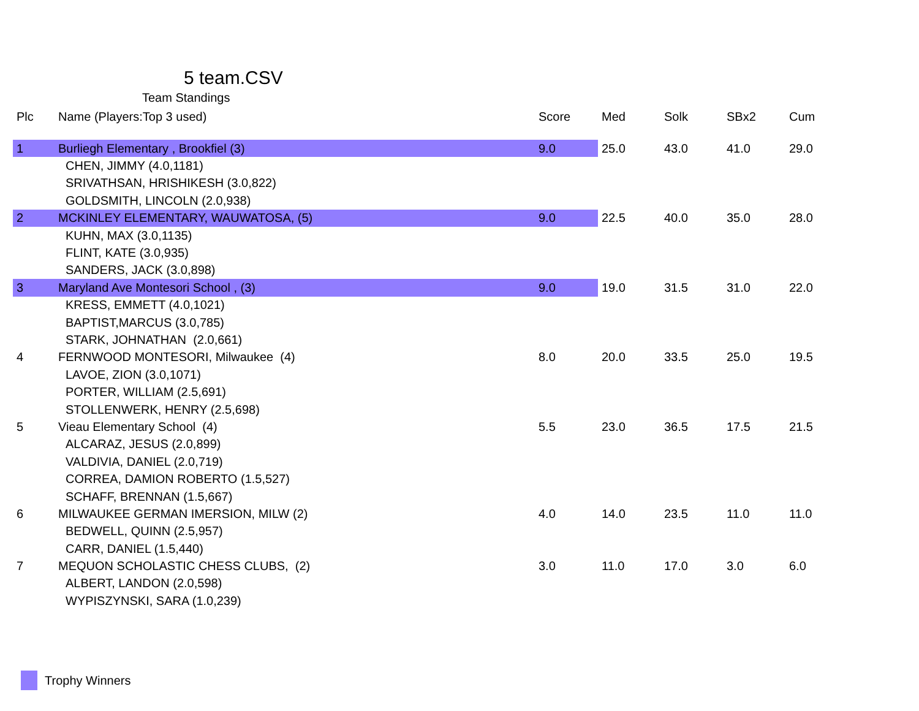5 team.CSV
Team Standings
| Plc | Name (Players:Top 3 used) | Score | Med | Solk | SBx2 | Cum |
| --- | --- | --- | --- | --- | --- | --- |
| 1 | Burliegh Elementary , Brookfiel (3) | 9.0 | 25.0 | 43.0 | 41.0 | 29.0 |
| | CHEN, JIMMY (4.0,1181) | | | | | |
| | SRIVATHSAN, HRISHIKESH (3.0,822) | | | | | |
| | GOLDSMITH, LINCOLN (2.0,938) | | | | | |
| 2 | MCKINLEY ELEMENTARY, WAUWATOSA, (5) | 9.0 | 22.5 | 40.0 | 35.0 | 28.0 |
| | KUHN, MAX (3.0,1135) | | | | | |
| | FLINT, KATE (3.0,935) | | | | | |
| | SANDERS, JACK (3.0,898) | | | | | |
| 3 | Maryland Ave Montesori School , (3) | 9.0 | 19.0 | 31.5 | 31.0 | 22.0 |
| | KRESS, EMMETT (4.0,1021) | | | | | |
| | BAPTIST,MARCUS (3.0,785) | | | | | |
| | STARK, JOHNATHAN (2.0,661) | | | | | |
| 4 | FERNWOOD MONTESORI, Milwaukee (4) | 8.0 | 20.0 | 33.5 | 25.0 | 19.5 |
| | LAVOE, ZION (3.0,1071) | | | | | |
| | PORTER, WILLIAM (2.5,691) | | | | | |
| | STOLLENWERK, HENRY (2.5,698) | | | | | |
| 5 | Vieau Elementary School (4) | 5.5 | 23.0 | 36.5 | 17.5 | 21.5 |
| | ALCARAZ, JESUS (2.0,899) | | | | | |
| | VALDIVIA, DANIEL (2.0,719) | | | | | |
| | CORREA, DAMION ROBERTO (1.5,527) | | | | | |
| | SCHAFF, BRENNAN (1.5,667) | | | | | |
| 6 | MILWAUKEE GERMAN IMERSION, MILW (2) | 4.0 | 14.0 | 23.5 | 11.0 | 11.0 |
| | BEDWELL, QUINN (2.5,957) | | | | | |
| | CARR, DANIEL (1.5,440) | | | | | |
| 7 | MEQUON SCHOLASTIC CHESS CLUBS, (2) | 3.0 | 11.0 | 17.0 | 3.0 | 6.0 |
| | ALBERT, LANDON (2.0,598) | | | | | |
| | WYPISZYNSKI, SARA (1.0,239) | | | | | |
Trophy Winners